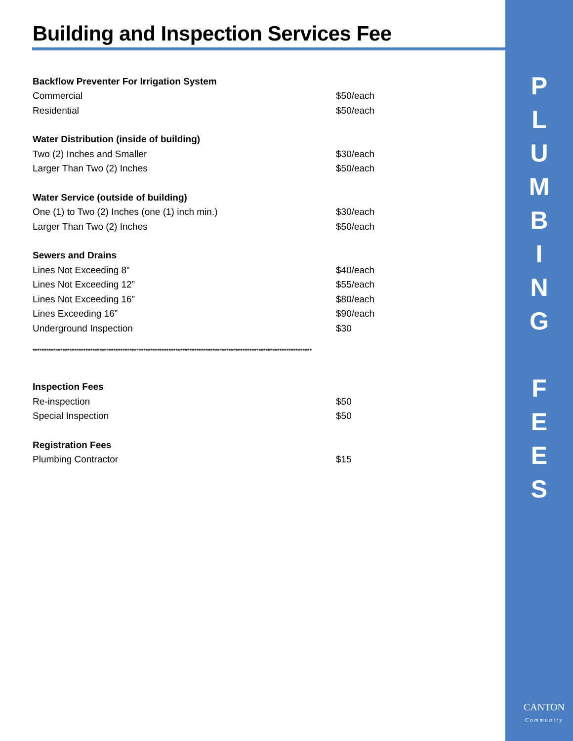Building and Inspection Services Fee
| Backflow Preventer For Irrigation System | |
| Commercial | $50/each |
| Residential | $50/each |
| Water Distribution (inside of building) | |
| Two (2) Inches and Smaller | $30/each |
| Larger Than Two (2) Inches | $50/each |
| Water Service (outside of building) | |
| One (1) to Two (2) Inches (one (1) inch min.) | $30/each |
| Larger Than Two (2) Inches | $50/each |
| Sewers and Drains | |
| Lines Not Exceeding 8” | $40/each |
| Lines Not Exceeding 12” | $55/each |
| Lines Not Exceeding 16” | $80/each |
| Lines Exceeding 16” | $90/each |
| Underground Inspection | $30 |
| ************************************************************************************************************************* | |
| Inspection Fees | |
| Re-inspection | $50 |
| Special Inspection | $50 |
| Registration Fees | |
| Plumbing Contractor | $15 |
P
L
U
M
B
I
N
G
F
E
E
S
CANTON
Community